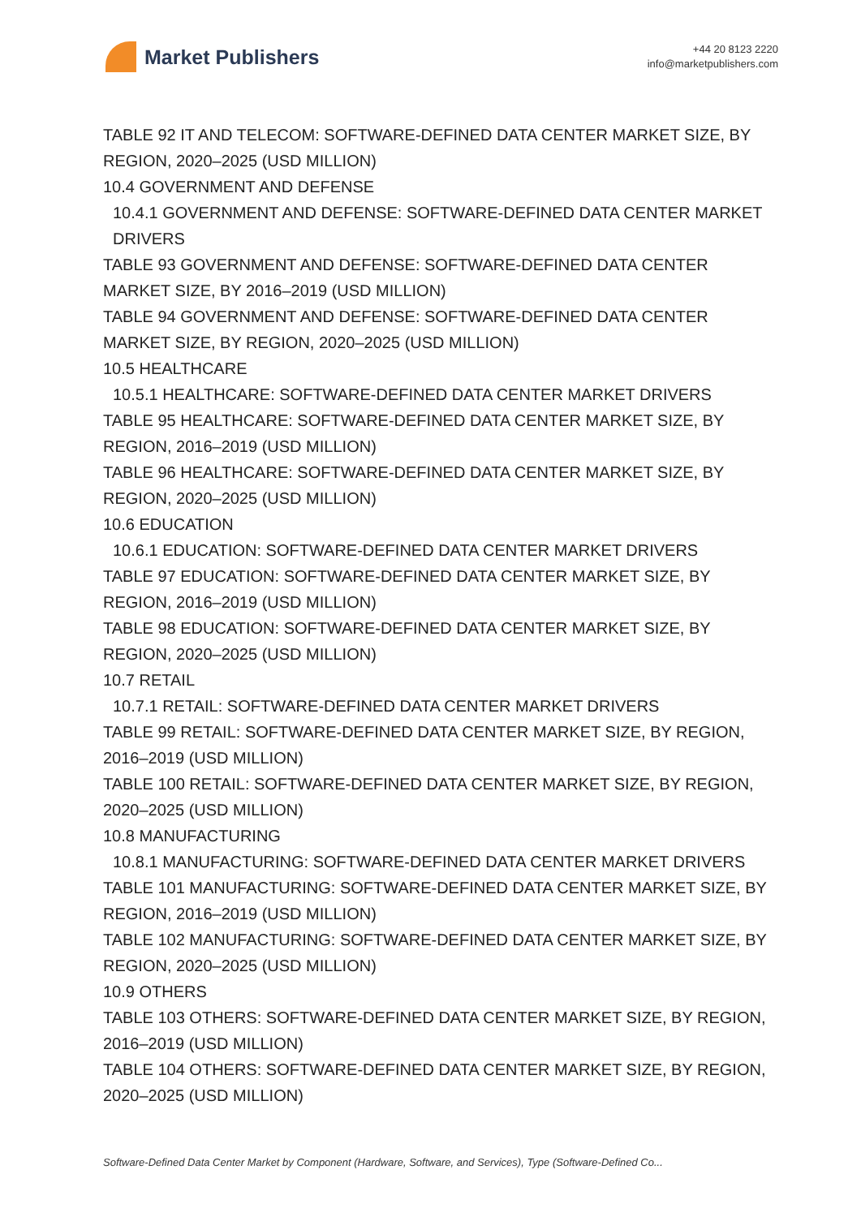Market Publishers
+44 20 8123 2220
info@marketpublishers.com
TABLE 92 IT AND TELECOM: SOFTWARE-DEFINED DATA CENTER MARKET SIZE, BY REGION, 2020–2025 (USD MILLION)
10.4 GOVERNMENT AND DEFENSE
10.4.1 GOVERNMENT AND DEFENSE: SOFTWARE-DEFINED DATA CENTER MARKET DRIVERS
TABLE 93 GOVERNMENT AND DEFENSE: SOFTWARE-DEFINED DATA CENTER MARKET SIZE, BY 2016–2019 (USD MILLION)
TABLE 94 GOVERNMENT AND DEFENSE: SOFTWARE-DEFINED DATA CENTER MARKET SIZE, BY REGION, 2020–2025 (USD MILLION)
10.5 HEALTHCARE
10.5.1 HEALTHCARE: SOFTWARE-DEFINED DATA CENTER MARKET DRIVERS
TABLE 95 HEALTHCARE: SOFTWARE-DEFINED DATA CENTER MARKET SIZE, BY REGION, 2016–2019 (USD MILLION)
TABLE 96 HEALTHCARE: SOFTWARE-DEFINED DATA CENTER MARKET SIZE, BY REGION, 2020–2025 (USD MILLION)
10.6 EDUCATION
10.6.1 EDUCATION: SOFTWARE-DEFINED DATA CENTER MARKET DRIVERS
TABLE 97 EDUCATION: SOFTWARE-DEFINED DATA CENTER MARKET SIZE, BY REGION, 2016–2019 (USD MILLION)
TABLE 98 EDUCATION: SOFTWARE-DEFINED DATA CENTER MARKET SIZE, BY REGION, 2020–2025 (USD MILLION)
10.7 RETAIL
10.7.1 RETAIL: SOFTWARE-DEFINED DATA CENTER MARKET DRIVERS
TABLE 99 RETAIL: SOFTWARE-DEFINED DATA CENTER MARKET SIZE, BY REGION, 2016–2019 (USD MILLION)
TABLE 100 RETAIL: SOFTWARE-DEFINED DATA CENTER MARKET SIZE, BY REGION, 2020–2025 (USD MILLION)
10.8 MANUFACTURING
10.8.1 MANUFACTURING: SOFTWARE-DEFINED DATA CENTER MARKET DRIVERS
TABLE 101 MANUFACTURING: SOFTWARE-DEFINED DATA CENTER MARKET SIZE, BY REGION, 2016–2019 (USD MILLION)
TABLE 102 MANUFACTURING: SOFTWARE-DEFINED DATA CENTER MARKET SIZE, BY REGION, 2020–2025 (USD MILLION)
10.9 OTHERS
TABLE 103 OTHERS: SOFTWARE-DEFINED DATA CENTER MARKET SIZE, BY REGION, 2016–2019 (USD MILLION)
TABLE 104 OTHERS: SOFTWARE-DEFINED DATA CENTER MARKET SIZE, BY REGION, 2020–2025 (USD MILLION)
Software-Defined Data Center Market by Component (Hardware, Software, and Services), Type (Software-Defined Co...